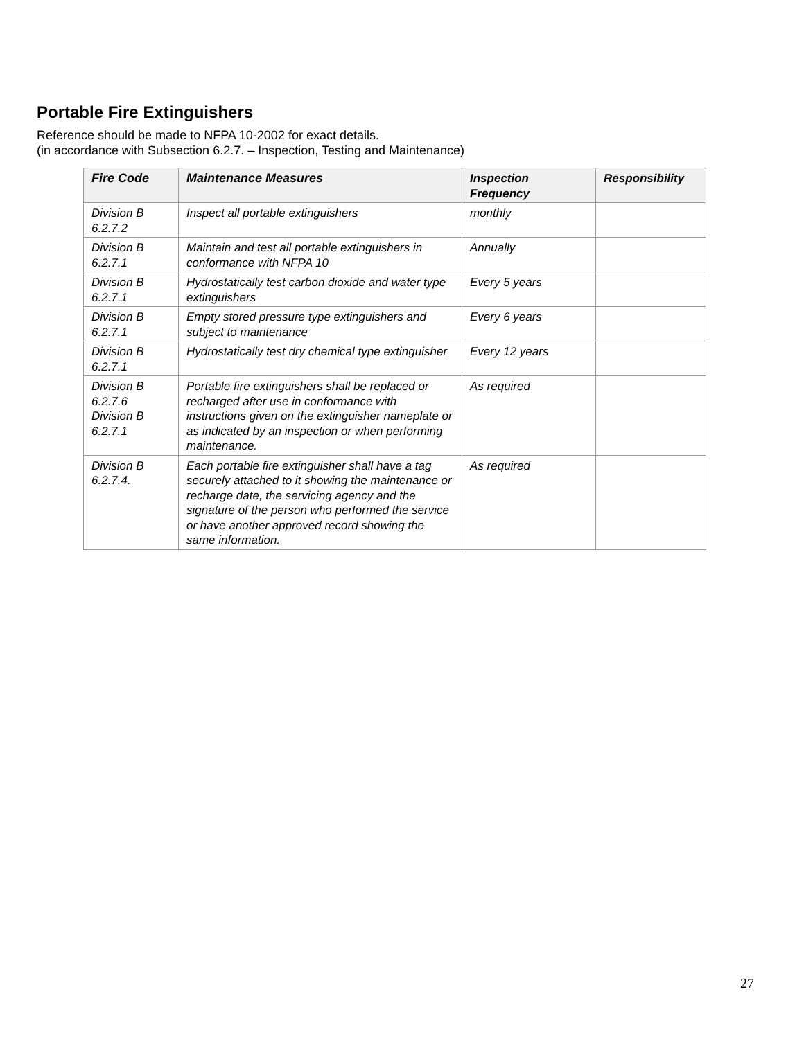Portable Fire Extinguishers
Reference should be made to NFPA 10-2002 for exact details.
(in accordance with Subsection 6.2.7. – Inspection, Testing and Maintenance)
| Fire Code | Maintenance Measures | Inspection Frequency | Responsibility |
| --- | --- | --- | --- |
| Division B 6.2.7.2 | Inspect all portable extinguishers | monthly | |
| Division B 6.2.7.1 | Maintain and test all portable extinguishers in conformance with NFPA 10 | Annually | |
| Division B 6.2.7.1 | Hydrostatically test carbon dioxide and water type extinguishers | Every 5 years | |
| Division B 6.2.7.1 | Empty stored pressure type extinguishers and subject to maintenance | Every 6 years | |
| Division B 6.2.7.1 | Hydrostatically test dry chemical type extinguisher | Every 12 years | |
| Division B 6.2.7.6 Division B 6.2.7.1 | Portable fire extinguishers shall be replaced or recharged after use in conformance with instructions given on the extinguisher nameplate or as indicated by an inspection or when performing maintenance. | As required | |
| Division B 6.2.7.4. | Each portable fire extinguisher shall have a tag securely attached to it showing the maintenance or recharge date, the servicing agency and the signature of the person who performed the service or have another approved record showing the same information. | As required | |
27